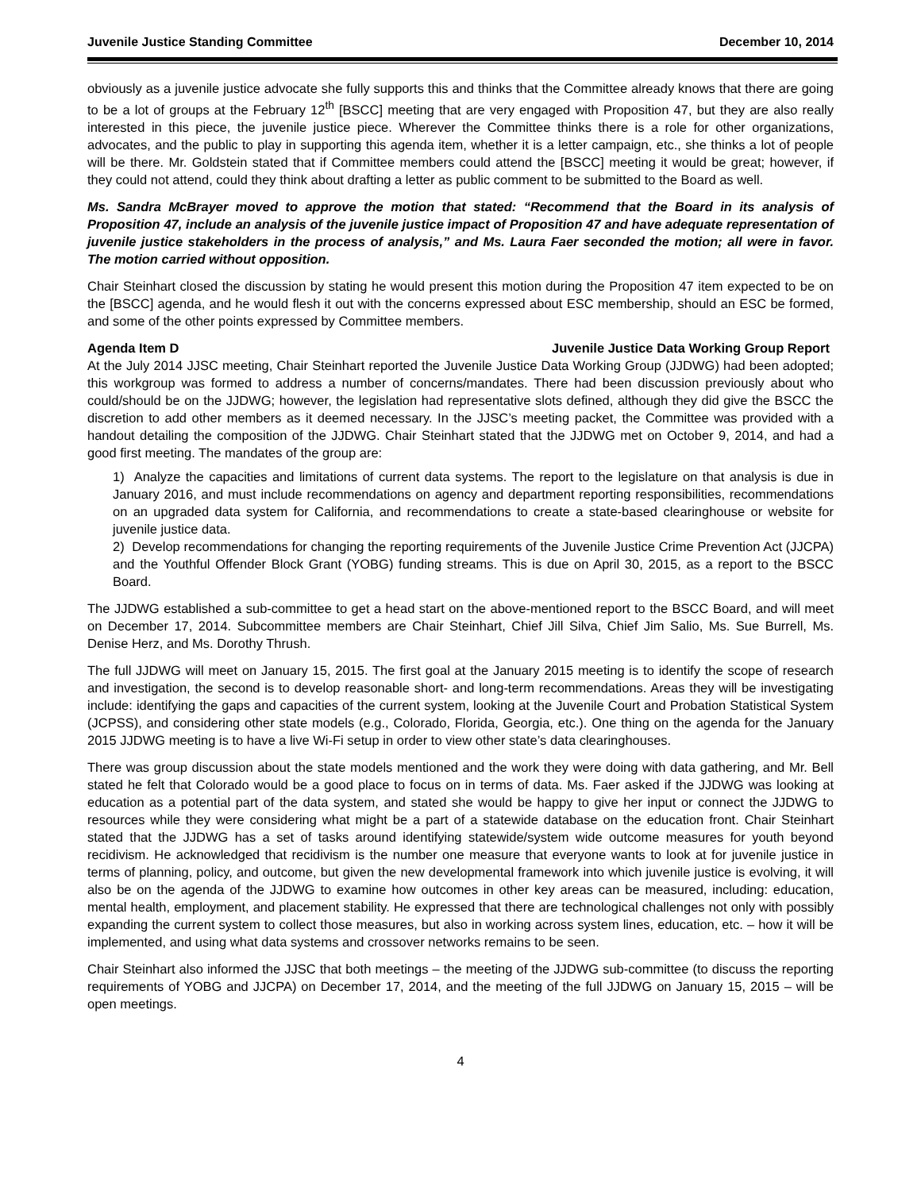Juvenile Justice Standing Committee December 10, 2014
obviously as a juvenile justice advocate she fully supports this and thinks that the Committee already knows that there are going to be a lot of groups at the February 12<sup>th</sup> [BSCC] meeting that are very engaged with Proposition 47, but they are also really interested in this piece, the juvenile justice piece. Wherever the Committee thinks there is a role for other organizations, advocates, and the public to play in supporting this agenda item, whether it is a letter campaign, etc., she thinks a lot of people will be there. Mr. Goldstein stated that if Committee members could attend the [BSCC] meeting it would be great; however, if they could not attend, could they think about drafting a letter as public comment to be submitted to the Board as well.
Ms. Sandra McBrayer moved to approve the motion that stated: “Recommend that the Board in its analysis of Proposition 47, include an analysis of the juvenile justice impact of Proposition 47 and have adequate representation of juvenile justice stakeholders in the process of analysis,” and Ms. Laura Faer seconded the motion; all were in favor. The motion carried without opposition.
Chair Steinhart closed the discussion by stating he would present this motion during the Proposition 47 item expected to be on the [BSCC] agenda, and he would flesh it out with the concerns expressed about ESC membership, should an ESC be formed, and some of the other points expressed by Committee members.
Agenda Item D Juvenile Justice Data Working Group Report
At the July 2014 JJSC meeting, Chair Steinhart reported the Juvenile Justice Data Working Group (JJDWG) had been adopted; this workgroup was formed to address a number of concerns/mandates. There had been discussion previously about who could/should be on the JJDWG; however, the legislation had representative slots defined, although they did give the BSCC the discretion to add other members as it deemed necessary. In the JJSC’s meeting packet, the Committee was provided with a handout detailing the composition of the JJDWG. Chair Steinhart stated that the JJDWG met on October 9, 2014, and had a good first meeting. The mandates of the group are:
1) Analyze the capacities and limitations of current data systems. The report to the legislature on that analysis is due in January 2016, and must include recommendations on agency and department reporting responsibilities, recommendations on an upgraded data system for California, and recommendations to create a state-based clearinghouse or website for juvenile justice data.
2) Develop recommendations for changing the reporting requirements of the Juvenile Justice Crime Prevention Act (JJCPA) and the Youthful Offender Block Grant (YOBG) funding streams. This is due on April 30, 2015, as a report to the BSCC Board.
The JJDWG established a sub-committee to get a head start on the above-mentioned report to the BSCC Board, and will meet on December 17, 2014. Subcommittee members are Chair Steinhart, Chief Jill Silva, Chief Jim Salio, Ms. Sue Burrell, Ms. Denise Herz, and Ms. Dorothy Thrush.
The full JJDWG will meet on January 15, 2015. The first goal at the January 2015 meeting is to identify the scope of research and investigation, the second is to develop reasonable short- and long-term recommendations. Areas they will be investigating include: identifying the gaps and capacities of the current system, looking at the Juvenile Court and Probation Statistical System (JCPSS), and considering other state models (e.g., Colorado, Florida, Georgia, etc.). One thing on the agenda for the January 2015 JJDWG meeting is to have a live Wi-Fi setup in order to view other state’s data clearinghouses.
There was group discussion about the state models mentioned and the work they were doing with data gathering, and Mr. Bell stated he felt that Colorado would be a good place to focus on in terms of data. Ms. Faer asked if the JJDWG was looking at education as a potential part of the data system, and stated she would be happy to give her input or connect the JJDWG to resources while they were considering what might be a part of a statewide database on the education front. Chair Steinhart stated that the JJDWG has a set of tasks around identifying statewide/system wide outcome measures for youth beyond recidivism. He acknowledged that recidivism is the number one measure that everyone wants to look at for juvenile justice in terms of planning, policy, and outcome, but given the new developmental framework into which juvenile justice is evolving, it will also be on the agenda of the JJDWG to examine how outcomes in other key areas can be measured, including: education, mental health, employment, and placement stability. He expressed that there are technological challenges not only with possibly expanding the current system to collect those measures, but also in working across system lines, education, etc. – how it will be implemented, and using what data systems and crossover networks remains to be seen.
Chair Steinhart also informed the JJSC that both meetings – the meeting of the JJDWG sub-committee (to discuss the reporting requirements of YOBG and JJCPA) on December 17, 2014, and the meeting of the full JJDWG on January 15, 2015 – will be open meetings.
4